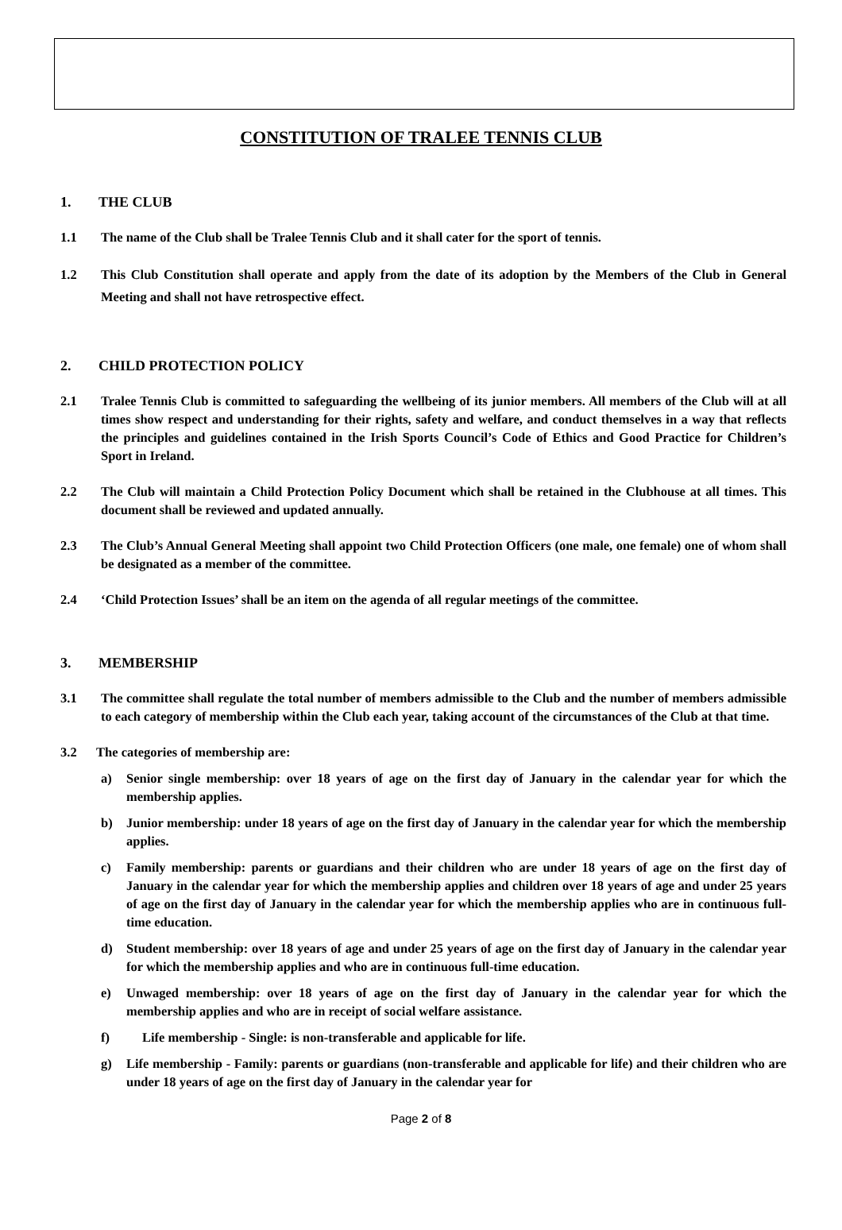CONSTITUTION OF TRALEE TENNIS CLUB
1. THE CLUB
1.1 The name of the Club shall be Tralee Tennis Club and it shall cater for the sport of tennis.
1.2 This Club Constitution shall operate and apply from the date of its adoption by the Members of the Club in General Meeting and shall not have retrospective effect.
2. CHILD PROTECTION POLICY
2.1 Tralee Tennis Club is committed to safeguarding the wellbeing of its junior members. All members of the Club will at all times show respect and understanding for their rights, safety and welfare, and conduct themselves in a way that reflects the principles and guidelines contained in the Irish Sports Council’s Code of Ethics and Good Practice for Children’s Sport in Ireland.
2.2 The Club will maintain a Child Protection Policy Document which shall be retained in the Clubhouse at all times. This document shall be reviewed and updated annually.
2.3 The Club’s Annual General Meeting shall appoint two Child Protection Officers (one male, one female) one of whom shall be designated as a member of the committee.
2.4 ‘Child Protection Issues’ shall be an item on the agenda of all regular meetings of the committee.
3. MEMBERSHIP
3.1 The committee shall regulate the total number of members admissible to the Club and the number of members admissible to each category of membership within the Club each year, taking account of the circumstances of the Club at that time.
3.2 The categories of membership are:
a) Senior single membership: over 18 years of age on the first day of January in the calendar year for which the membership applies.
b) Junior membership: under 18 years of age on the first day of January in the calendar year for which the membership applies.
c) Family membership: parents or guardians and their children who are under 18 years of age on the first day of January in the calendar year for which the membership applies and children over 18 years of age and under 25 years of age on the first day of January in the calendar year for which the membership applies who are in continuous full-time education.
d) Student membership: over 18 years of age and under 25 years of age on the first day of January in the calendar year for which the membership applies and who are in continuous full-time education.
e) Unwaged membership: over 18 years of age on the first day of January in the calendar year for which the membership applies and who are in receipt of social welfare assistance.
f) Life membership - Single: is non-transferable and applicable for life.
g) Life membership - Family: parents or guardians (non-transferable and applicable for life) and their children who are under 18 years of age on the first day of January in the calendar year for
Page 2 of 8